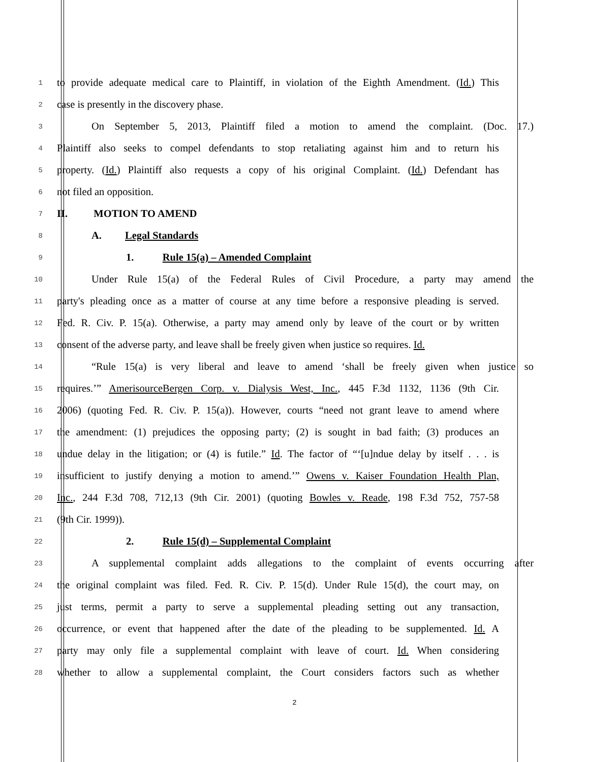1
to provide adequate medical care to Plaintiff, in violation of the Eighth Amendment. (Id.) This
2
case is presently in the discovery phase.
3
On September 5, 2013, Plaintiff filed a motion to amend the complaint. (Doc. 17.)
4
Plaintiff also seeks to compel defendants to stop retaliating against him and to return his
5
property. (Id.) Plaintiff also requests a copy of his original Complaint. (Id.) Defendant has
6
not filed an opposition.
7
II. MOTION TO AMEND
8
A. Legal Standards
9
1. Rule 15(a) – Amended Complaint
10
Under Rule 15(a) of the Federal Rules of Civil Procedure, a party may amend the
11
party's pleading once as a matter of course at any time before a responsive pleading is served.
12
Fed. R. Civ. P. 15(a). Otherwise, a party may amend only by leave of the court or by written
13
consent of the adverse party, and leave shall be freely given when justice so requires. Id.
14
“Rule 15(a) is very liberal and leave to amend ‘shall be freely given when justice so
15
requires.’” AmerisourceBergen Corp. v. Dialysis West, Inc., 445 F.3d 1132, 1136 (9th Cir.
16
2006) (quoting Fed. R. Civ. P. 15(a)). However, courts “need not grant leave to amend where
17
the amendment: (1) prejudices the opposing party; (2) is sought in bad faith; (3) produces an
18
undue delay in the litigation; or (4) is futile.” Id. The factor of “‘[u]ndue delay by itself . . . is
19
insufficient to justify denying a motion to amend.’” Owens v. Kaiser Foundation Health Plan,
20
Inc., 244 F.3d 708, 712,13 (9th Cir. 2001) (quoting Bowles v. Reade, 198 F.3d 752, 757-58
21
(9th Cir. 1999)).
22
2. Rule 15(d) – Supplemental Complaint
23
A supplemental complaint adds allegations to the complaint of events occurring after
24
the original complaint was filed. Fed. R. Civ. P. 15(d). Under Rule 15(d), the court may, on
25
just terms, permit a party to serve a supplemental pleading setting out any transaction,
26
occurrence, or event that happened after the date of the pleading to be supplemented. Id. A
27
party may only file a supplemental complaint with leave of court. Id. When considering
28
whether to allow a supplemental complaint, the Court considers factors such as whether
2